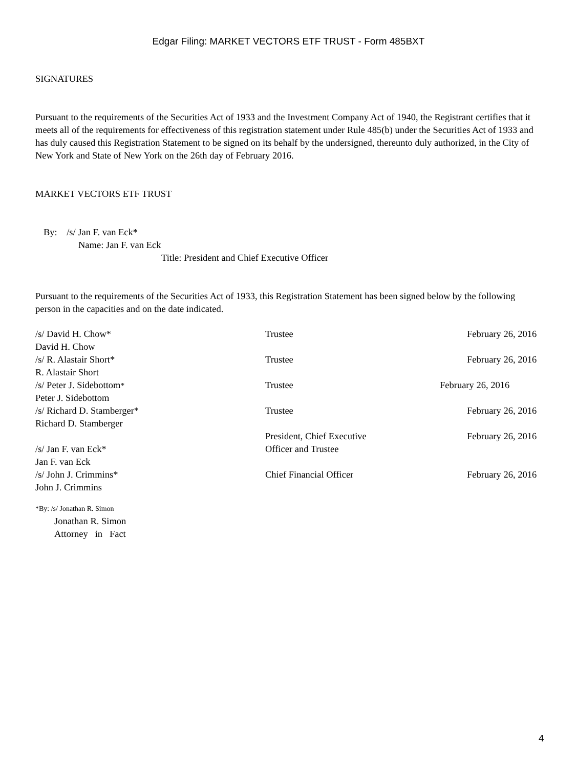Edgar Filing: MARKET VECTORS ETF TRUST - Form 485BXT
SIGNATURES
Pursuant to the requirements of the Securities Act of 1933 and the Investment Company Act of 1940, the Registrant certifies that it meets all of the requirements for effectiveness of this registration statement under Rule 485(b) under the Securities Act of 1933 and has duly caused this Registration Statement to be signed on its behalf by the undersigned, thereunto duly authorized, in the City of New York and State of New York on the 26th day of February 2016.
MARKET VECTORS ETF TRUST
By: /s/ Jan F. van Eck*
Name: Jan F. van Eck
Title: President and Chief Executive Officer
Pursuant to the requirements of the Securities Act of 1933, this Registration Statement has been signed below by the following person in the capacities and on the date indicated.
| /s/ David H. Chow* David H. Chow | Trustee | February 26, 2016 |
| /s/ R. Alastair Short* R. Alastair Short | Trustee | February 26, 2016 |
| /s/ Peter J. Sidebottom * Peter J. Sidebottom | Trustee | February 26, 2016 |
| /s/ Richard D. Stamberger* Richard D. Stamberger | Trustee | February 26, 2016 |
| /s/ Jan F. van Eck* Jan F. van Eck | President, Chief Executive Officer and Trustee | February 26, 2016 |
| /s/ John J. Crimmins* John J. Crimmins | Chief Financial Officer | February 26, 2016 |
*By: /s/ Jonathan R. Simon
Jonathan R. Simon
Attorney in Fact
4